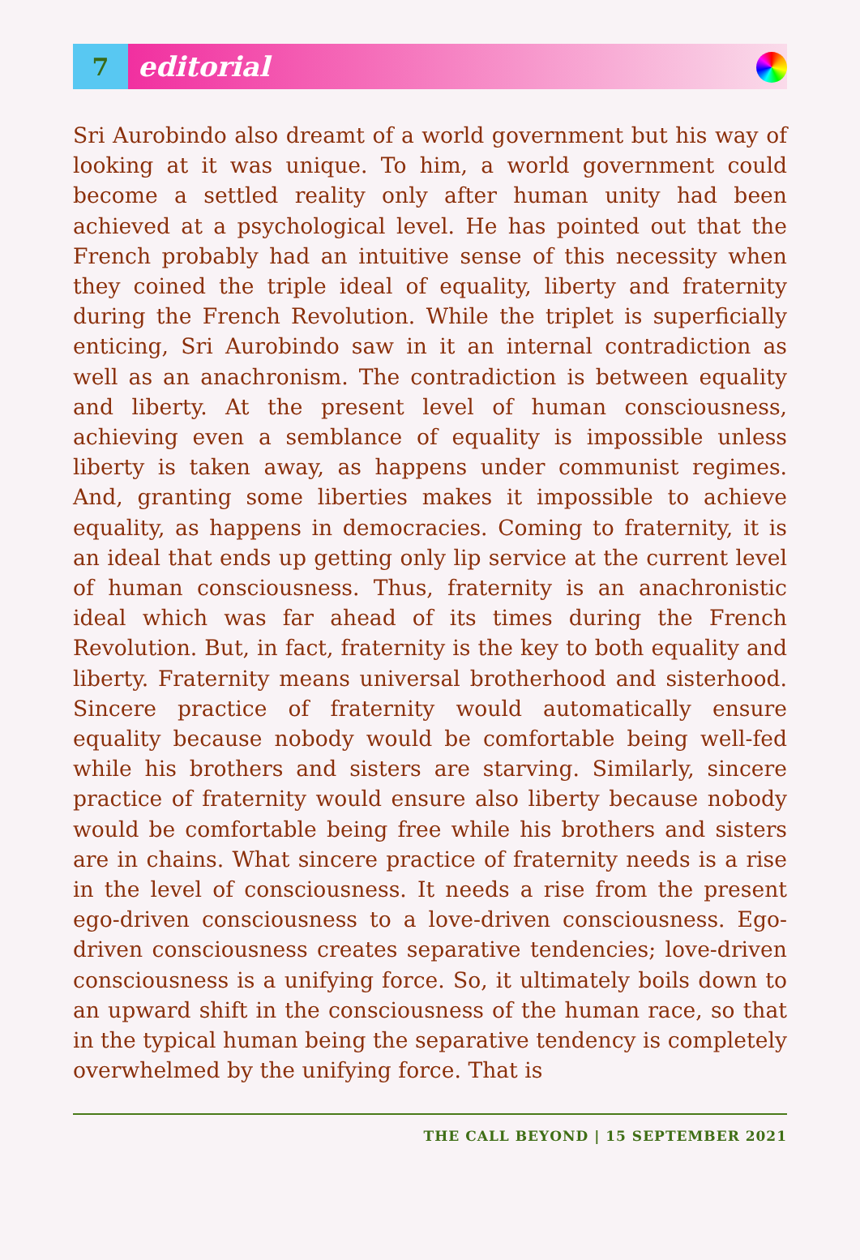7
editorial
Sri Aurobindo also dreamt of a world government but his way of looking at it was unique. To him, a world government could become a settled reality only after human unity had been achieved at a psychological level. He has pointed out that the French probably had an intuitive sense of this necessity when they coined the triple ideal of equality, liberty and fraternity during the French Revolution. While the triplet is superficially enticing, Sri Aurobindo saw in it an internal contradiction as well as an anachronism. The contradiction is between equality and liberty. At the present level of human consciousness, achieving even a semblance of equality is impossible unless liberty is taken away, as happens under communist regimes. And, granting some liberties makes it impossible to achieve equality, as happens in democracies. Coming to fraternity, it is an ideal that ends up getting only lip service at the current level of human consciousness. Thus, fraternity is an anachronistic ideal which was far ahead of its times during the French Revolution. But, in fact, fraternity is the key to both equality and liberty. Fraternity means universal brotherhood and sisterhood. Sincere practice of fraternity would automatically ensure equality because nobody would be comfortable being well-fed while his brothers and sisters are starving. Similarly, sincere practice of fraternity would ensure also liberty because nobody would be comfortable being free while his brothers and sisters are in chains. What sincere practice of fraternity needs is a rise in the level of consciousness. It needs a rise from the present ego-driven consciousness to a love-driven consciousness. Ego-driven consciousness creates separative tendencies; love-driven consciousness is a unifying force. So, it ultimately boils down to an upward shift in the consciousness of the human race, so that in the typical human being the separative tendency is completely overwhelmed by the unifying force. That is
THE CALL BEYOND | 15 SEPTEMBER 2021